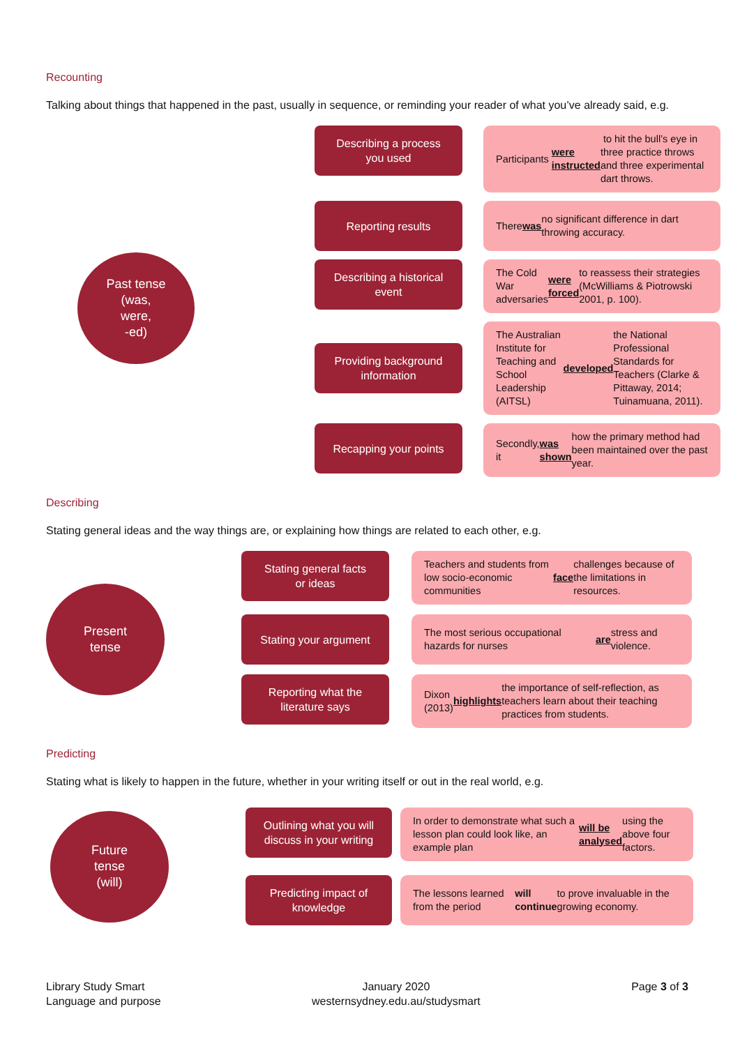Recounting
Talking about things that happened in the past, usually in sequence, or reminding your reader of what you’ve already said, e.g.
Past tense
(was,
were,
-ed)
Describing a process
you used
Participants were instructed to hit the bull’s eye in three practice throws and three experimental dart throws.
Reporting results
There was no significant difference in dart throwing accuracy.
Describing a historical
event
The Cold War adversaries were forced to reassess their strategies (McWilliams & Piotrowski 2001, p. 100).
Providing background
information
The Australian Institute for Teaching and School Leadership (AITSL) developed the National Professional Standards for Teachers (Clarke & Pittaway, 2014; Tuinamuana, 2011).
Recapping your points
Secondly, it was shown how the primary method had been maintained over the past year.
Describing
Stating general ideas and the way things are, or explaining how things are related to each other, e.g.
Present
tense
Stating general facts
or ideas
Teachers and students from low socio-economic communities face challenges because of the limitations in resources.
Stating your argument
The most serious occupational hazards for nurses are stress and violence.
Reporting what the
literature says
Dixon (2013) highlights the importance of self-reflection, as teachers learn about their teaching practices from students.
Predicting
Stating what is likely to happen in the future, whether in your writing itself or out in the real world, e.g.
Future
tense
(will)
Outlining what you will
discuss in your writing
In order to demonstrate what such a lesson plan could look like, an example plan will be analysed using the above four factors.
Predicting impact of
knowledge
The lessons learned from the period will continue to prove invaluable in the growing economy.
Library Study Smart
Language and purpose
January 2020
westernsydney.edu.au/studysmart
Page 3 of 3